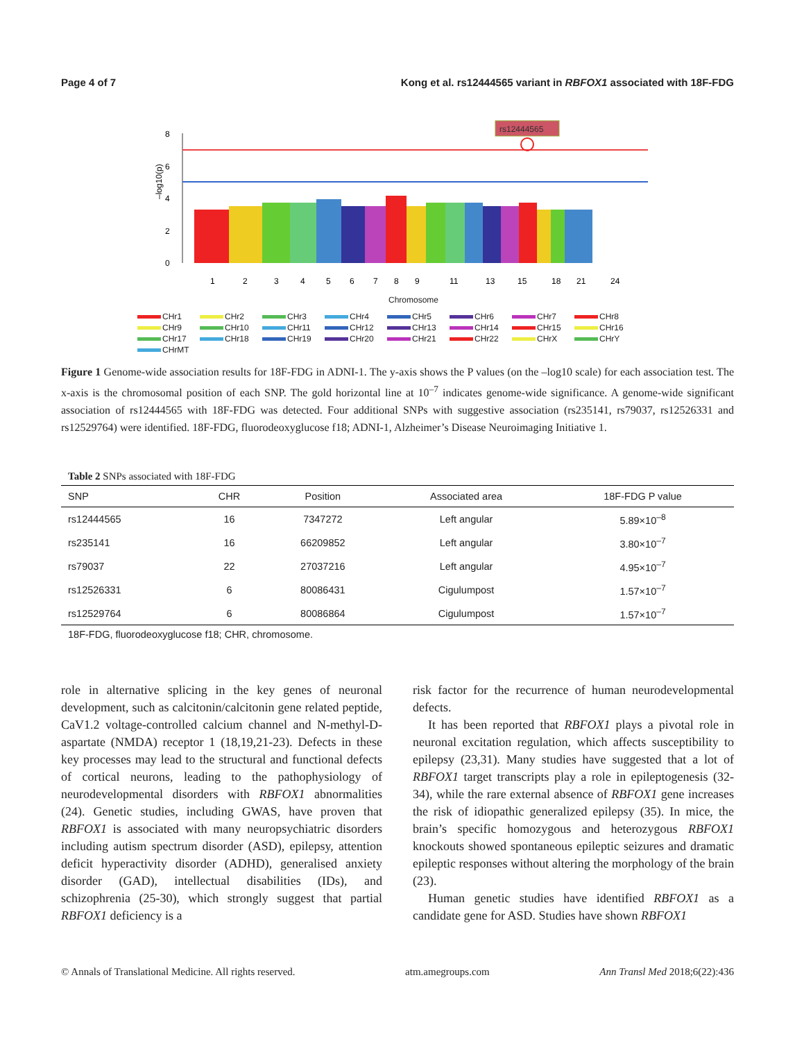Page 4 of 7 Kong et al. rs12444565 variant in RBFOX1 associated with 18F-FDG
rs12444565
8
6
4
2
0
–log10(p)
1
2
3
4
5
6
7
8
9
11
13
15
18
21
24
Chromosome
CHr1 CHr2 CHr3 CHr4 CHr5 CHr6 CHr7 CHr8 CHr9 CHr10 CHr11 CHr12 CHr13 CHr14 CHr15 CHr16 CHr17 CHr18 CHr19 CHr20 CHr21 CHr22 CHrX CHrY CHrMT
Figure 1 Genome-wide association results for 18F-FDG in ADNI-1. The y-axis shows the P values (on the –log10 scale) for each association test. The x-axis is the chromosomal position of each SNP. The gold horizontal line at 10<sup>–7</sup> indicates genome-wide significance. A genome-wide significant association of rs12444565 with 18F-FDG was detected. Four additional SNPs with suggestive association (rs235141, rs79037, rs12526331 and rs12529764) were identified. 18F-FDG, fluorodeoxyglucose f18; ADNI-1, Alzheimer’s Disease Neuroimaging Initiative 1.
Table 2 SNPs associated with 18F-FDG
| SNP | CHR | Position | Associated area | 18F-FDG P value |
| --- | --- | --- | --- | --- |
| rs12444565 | 16 | 7347272 | Left angular | 5.89×10<sup>–8</sup> |
| rs235141 | 16 | 66209852 | Left angular | 3.80×10<sup>–7</sup> |
| rs79037 | 22 | 27037216 | Left angular | 4.95×10<sup>–7</sup> |
| rs12526331 | 6 | 80086431 | Cigulumpost | 1.57×10<sup>–7</sup> |
| rs12529764 | 6 | 80086864 | Cigulumpost | 1.57×10<sup>–7</sup> |
18F-FDG, fluorodeoxyglucose f18; CHR, chromosome.
role in alternative splicing in the key genes of neuronal development, such as calcitonin/calcitonin gene related peptide, CaV1.2 voltage-controlled calcium channel and N-methyl-D-aspartate (NMDA) receptor 1 (18,19,21-23). Defects in these key processes may lead to the structural and functional defects of cortical neurons, leading to the pathophysiology of neurodevelopmental disorders with RBFOX1 abnormalities (24). Genetic studies, including GWAS, have proven that RBFOX1 is associated with many neuropsychiatric disorders including autism spectrum disorder (ASD), epilepsy, attention deficit hyperactivity disorder (ADHD), generalised anxiety disorder (GAD), intellectual disabilities (IDs), and schizophrenia (25-30), which strongly suggest that partial RBFOX1 deficiency is a
risk factor for the recurrence of human neurodevelopmental defects.
It has been reported that RBFOX1 plays a pivotal role in neuronal excitation regulation, which affects susceptibility to epilepsy (23,31). Many studies have suggested that a lot of RBFOX1 target transcripts play a role in epileptogenesis (32-34), while the rare external absence of RBFOX1 gene increases the risk of idiopathic generalized epilepsy (35). In mice, the brain’s specific homozygous and heterozygous RBFOX1 knockouts showed spontaneous epileptic seizures and dramatic epileptic responses without altering the morphology of the brain (23).
Human genetic studies have identified RBFOX1 as a candidate gene for ASD. Studies have shown RBFOX1
© Annals of Translational Medicine. All rights reserved. atm.amegroups.com Ann Transl Med 2018;6(22):436